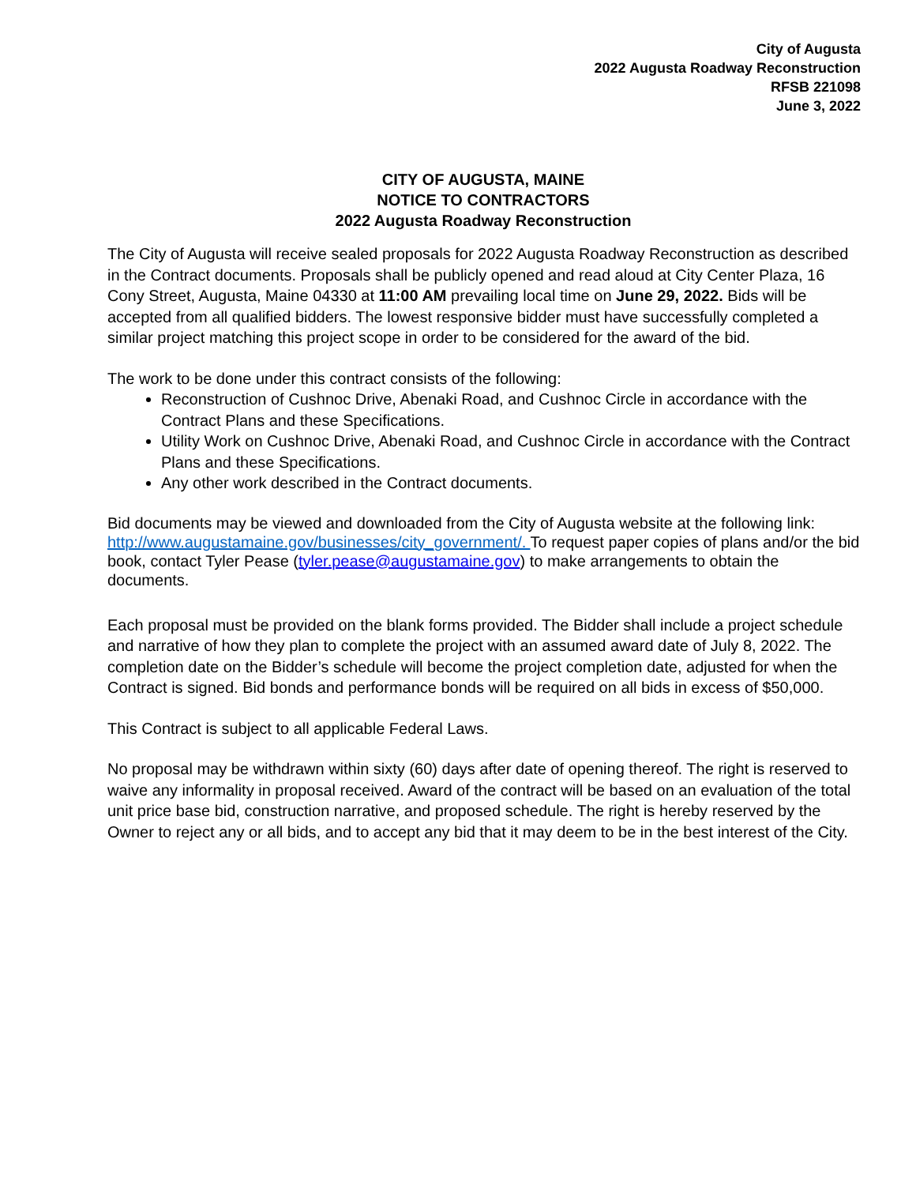City of Augusta
2022 Augusta Roadway Reconstruction
RFSB 221098
June 3, 2022
CITY OF AUGUSTA, MAINE
NOTICE TO CONTRACTORS
2022 Augusta Roadway Reconstruction
The City of Augusta will receive sealed proposals for 2022 Augusta Roadway Reconstruction as described in the Contract documents. Proposals shall be publicly opened and read aloud at City Center Plaza, 16 Cony Street, Augusta, Maine 04330 at 11:00 AM prevailing local time on June 29, 2022. Bids will be accepted from all qualified bidders. The lowest responsive bidder must have successfully completed a similar project matching this project scope in order to be considered for the award of the bid.
The work to be done under this contract consists of the following:
Reconstruction of Cushnoc Drive, Abenaki Road, and Cushnoc Circle in accordance with the Contract Plans and these Specifications.
Utility Work on Cushnoc Drive, Abenaki Road, and Cushnoc Circle in accordance with the Contract Plans and these Specifications.
Any other work described in the Contract documents.
Bid documents may be viewed and downloaded from the City of Augusta website at the following link: http://www.augustamaine.gov/businesses/city_government/. To request paper copies of plans and/or the bid book, contact Tyler Pease (tyler.pease@augustamaine.gov) to make arrangements to obtain the documents.
Each proposal must be provided on the blank forms provided. The Bidder shall include a project schedule and narrative of how they plan to complete the project with an assumed award date of July 8, 2022. The completion date on the Bidder’s schedule will become the project completion date, adjusted for when the Contract is signed. Bid bonds and performance bonds will be required on all bids in excess of $50,000.
This Contract is subject to all applicable Federal Laws.
No proposal may be withdrawn within sixty (60) days after date of opening thereof. The right is reserved to waive any informality in proposal received. Award of the contract will be based on an evaluation of the total unit price base bid, construction narrative, and proposed schedule. The right is hereby reserved by the Owner to reject any or all bids, and to accept any bid that it may deem to be in the best interest of the City.